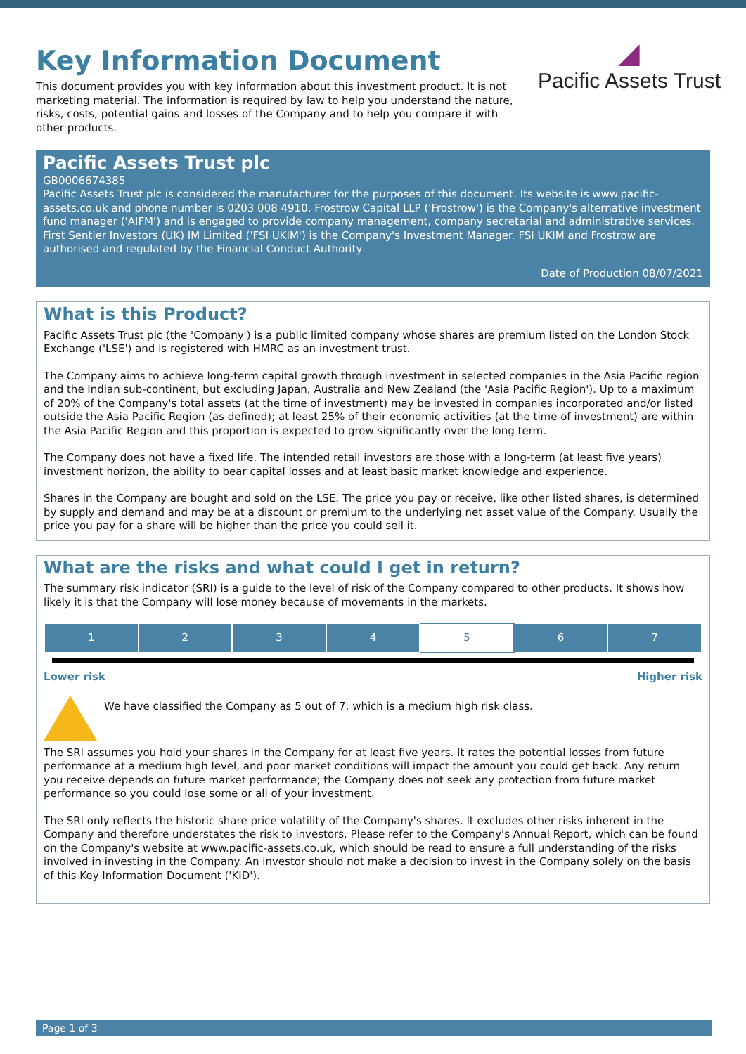Key Information Document
This document provides you with key information about this investment product. It is not marketing material. The information is required by law to help you understand the nature, risks, costs, potential gains and losses of the Company and to help you compare it with other products.
◢
Pacific Assets Trust
Pacific Assets Trust plc
GB0006674385
Pacific Assets Trust plc is considered the manufacturer for the purposes of this document. Its website is www.pacific-assets.co.uk and phone number is 0203 008 4910. Frostrow Capital LLP ('Frostrow') is the Company's alternative investment fund manager ('AIFM') and is engaged to provide company management, company secretarial and administrative services. First Sentier Investors (UK) IM Limited ('FSI UKIM') is the Company's Investment Manager. FSI UKIM and Frostrow are authorised and regulated by the Financial Conduct Authority
Date of Production 08/07/2021
What is this Product?
Pacific Assets Trust plc (the 'Company') is a public limited company whose shares are premium listed on the London Stock Exchange ('LSE') and is registered with HMRC as an investment trust.
The Company aims to achieve long-term capital growth through investment in selected companies in the Asia Pacific region and the Indian sub-continent, but excluding Japan, Australia and New Zealand (the 'Asia Pacific Region'). Up to a maximum of 20% of the Company's total assets (at the time of investment) may be invested in companies incorporated and/or listed outside the Asia Pacific Region (as defined); at least 25% of their economic activities (at the time of investment) are within the Asia Pacific Region and this proportion is expected to grow significantly over the long term.
The Company does not have a fixed life. The intended retail investors are those with a long-term (at least five years) investment horizon, the ability to bear capital losses and at least basic market knowledge and experience.
Shares in the Company are bought and sold on the LSE. The price you pay or receive, like other listed shares, is determined by supply and demand and may be at a discount or premium to the underlying net asset value of the Company. Usually the price you pay for a share will be higher than the price you could sell it.
What are the risks and what could I get in return?
The summary risk indicator (SRI) is a guide to the level of risk of the Company compared to other products. It shows how likely it is that the Company will lose money because of movements in the markets.
| 1 | 2 | 3 | 4 | 5 | 6 | 7 |
Lower risk Higher risk
We have classified the Company as 5 out of 7, which is a medium high risk class.
The SRI assumes you hold your shares in the Company for at least five years. It rates the potential losses from future performance at a medium high level, and poor market conditions will impact the amount you could get back. Any return you receive depends on future market performance; the Company does not seek any protection from future market performance so you could lose some or all of your investment.
The SRI only reflects the historic share price volatility of the Company's shares. It excludes other risks inherent in the Company and therefore understates the risk to investors. Please refer to the Company's Annual Report, which can be found on the Company's website at www.pacific-assets.co.uk, which should be read to ensure a full understanding of the risks involved in investing in the Company. An investor should not make a decision to invest in the Company solely on the basis of this Key Information Document ('KID').
Page 1 of 3